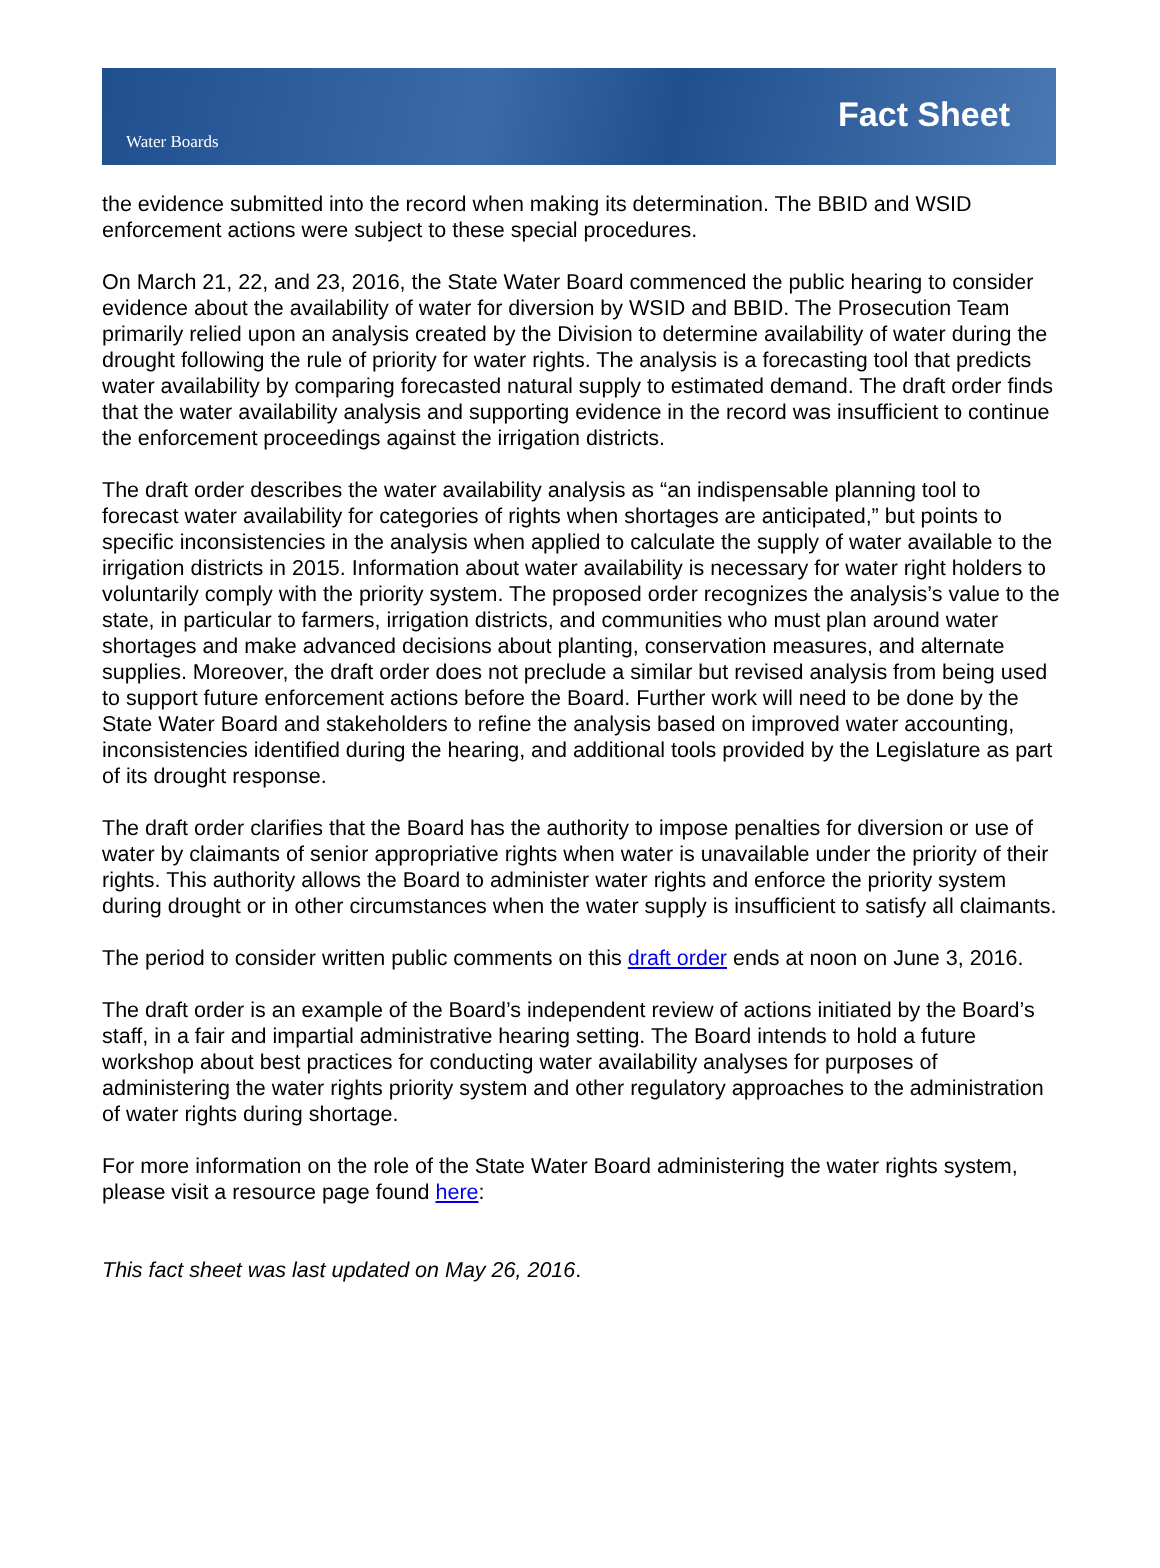Water Boards
Fact Sheet
the evidence submitted into the record when making its determination. The BBID and WSID enforcement actions were subject to these special procedures.
On March 21, 22, and 23, 2016, the State Water Board commenced the public hearing to consider evidence about the availability of water for diversion by WSID and BBID. The Prosecution Team primarily relied upon an analysis created by the Division to determine availability of water during the drought following the rule of priority for water rights. The analysis is a forecasting tool that predicts water availability by comparing forecasted natural supply to estimated demand. The draft order finds that the water availability analysis and supporting evidence in the record was insufficient to continue the enforcement proceedings against the irrigation districts.
The draft order describes the water availability analysis as “an indispensable planning tool to forecast water availability for categories of rights when shortages are anticipated,” but points to specific inconsistencies in the analysis when applied to calculate the supply of water available to the irrigation districts in 2015. Information about water availability is necessary for water right holders to voluntarily comply with the priority system. The proposed order recognizes the analysis’s value to the state, in particular to farmers, irrigation districts, and communities who must plan around water shortages and make advanced decisions about planting, conservation measures, and alternate supplies. Moreover, the draft order does not preclude a similar but revised analysis from being used to support future enforcement actions before the Board. Further work will need to be done by the State Water Board and stakeholders to refine the analysis based on improved water accounting, inconsistencies identified during the hearing, and additional tools provided by the Legislature as part of its drought response.
The draft order clarifies that the Board has the authority to impose penalties for diversion or use of water by claimants of senior appropriative rights when water is unavailable under the priority of their rights. This authority allows the Board to administer water rights and enforce the priority system during drought or in other circumstances when the water supply is insufficient to satisfy all claimants.
The period to consider written public comments on this draft order ends at noon on June 3, 2016.
The draft order is an example of the Board’s independent review of actions initiated by the Board’s staff, in a fair and impartial administrative hearing setting. The Board intends to hold a future workshop about best practices for conducting water availability analyses for purposes of administering the water rights priority system and other regulatory approaches to the administration of water rights during shortage.
For more information on the role of the State Water Board administering the water rights system, please visit a resource page found here:
This fact sheet was last updated on May 26, 2016.